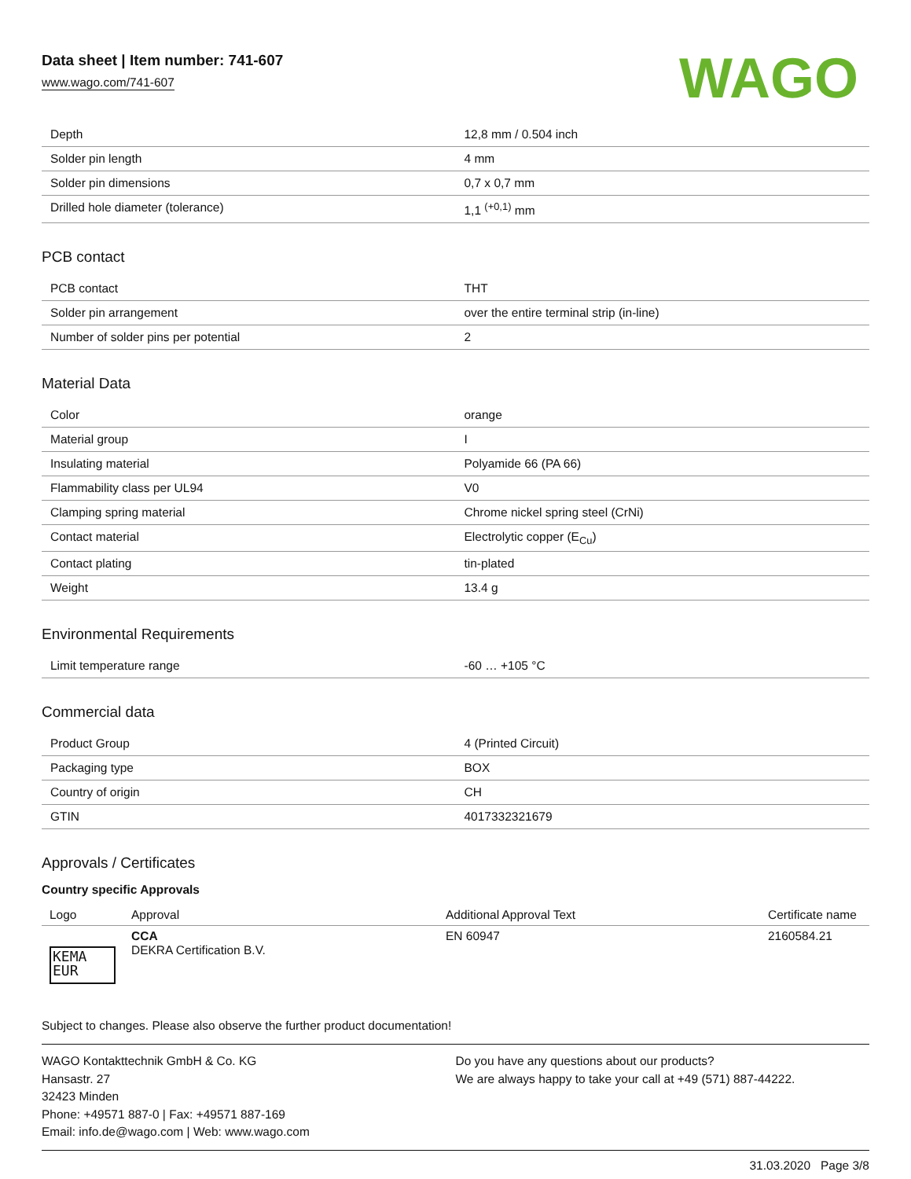Data sheet | Item number: 741-607
www.wago.com/741-607
WAGO
| Depth | 12,8 mm / 0.504 inch |
| Solder pin length | 4 mm |
| Solder pin dimensions | 0,7 x 0,7 mm |
| Drilled hole diameter (tolerance) | 1,1 <sup>(+0,1)</sup> mm |
PCB contact
| PCB contact | THT |
| Solder pin arrangement | over the entire terminal strip (in-line) |
| Number of solder pins per potential | 2 |
Material Data
| Color | orange |
| Material group | I |
| Insulating material | Polyamide 66 (PA 66) |
| Flammability class per UL94 | V0 |
| Clamping spring material | Chrome nickel spring steel (CrNi) |
| Contact material | Electrolytic copper (E<sub>Cu</sub>) |
| Contact plating | tin-plated |
| Weight | 13.4 g |
Environmental Requirements
| Limit temperature range | -60 … +105 °C |
Commercial data
| Product Group | 4 (Printed Circuit) |
| Packaging type | BOX |
| Country of origin | CH |
| GTIN | 4017332321679 |
Approvals / Certificates
Country specific Approvals
| Logo | Approval | Additional Approval Text | Certificate name |
| --- | --- | --- | --- |
| KEMA EUR | CCA DEKRA Certification B.V. | EN 60947 | 2160584.21 |
Subject to changes. Please also observe the further product documentation!
WAGO Kontakttechnik GmbH & Co. KG
Hansastr. 27
32423 Minden
Phone: +49571 887-0 | Fax: +49571 887-169
Email: info.de@wago.com | Web: www.wago.com
Do you have any questions about our products?
We are always happy to take your call at +49 (571) 887-44222.
31.03.2020 Page 3/8